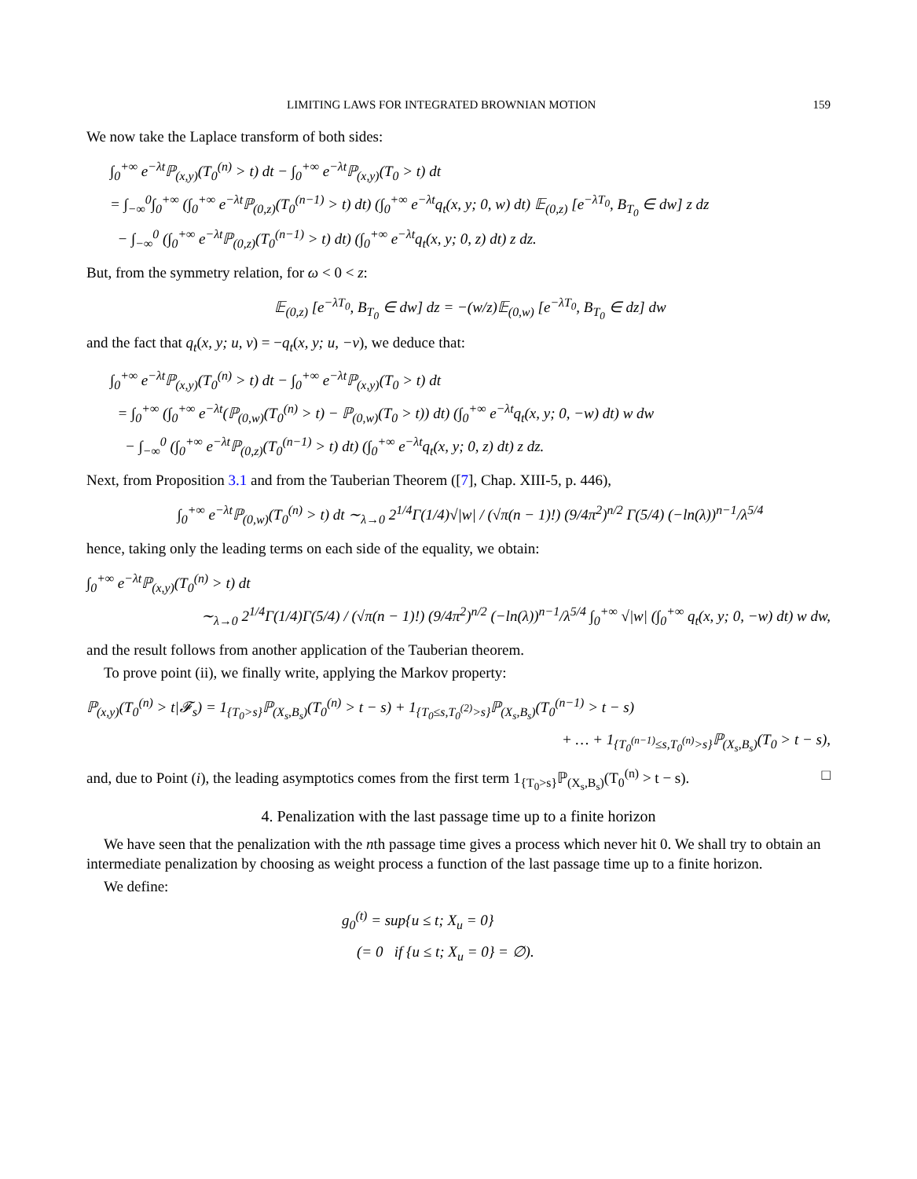LIMITING LAWS FOR INTEGRATED BROWNIAN MOTION 159
We now take the Laplace transform of both sides:
∫<sub>0</sub><sup>+∞</sup> e<sup>−λt</sup>ℙ<sub>(x,y)</sub>(T<sub>0</sub><sup>(n)</sup> > t) dt − ∫<sub>0</sub><sup>+∞</sup> e<sup>−λt</sup>ℙ<sub>(x,y)</sub>(T<sub>0</sub> > t) dt
= ∫<sub>−∞</sub><sup>0</sup>∫<sub>0</sub><sup>+∞</sup> (∫<sub>0</sub><sup>+∞</sup> e<sup>−λt</sup>ℙ<sub>(0,z)</sub>(T<sub>0</sub><sup>(n−1)</sup> > t) dt) (∫<sub>0</sub><sup>+∞</sup> e<sup>−λt</sup>q<sub>t</sub>(x, y; 0, w) dt) 𝔼<sub>(0,z)</sub> [e<sup>−λT<sub>0</sub></sup>, B<sub>T<sub>0</sub></sub> ∈ dw] z dz
− ∫<sub>−∞</sub><sup>0</sup> (∫<sub>0</sub><sup>+∞</sup> e<sup>−λt</sup>ℙ<sub>(0,z)</sub>(T<sub>0</sub><sup>(n−1)</sup> > t) dt) (∫<sub>0</sub><sup>+∞</sup> e<sup>−λt</sup>q<sub>t</sub>(x, y; 0, z) dt) z dz.
But, from the symmetry relation, for ω < 0 < z:
𝔼<sub>(0,z)</sub> [e<sup>−λT<sub>0</sub></sup>, B<sub>T<sub>0</sub></sub> ∈ dw] dz = −(w/z)𝔼<sub>(0,w)</sub> [e<sup>−λT<sub>0</sub></sup>, B<sub>T<sub>0</sub></sub> ∈ dz] dw
and the fact that q<sub>t</sub>(x, y; u, v) = −q<sub>t</sub>(x, y; u, −v), we deduce that:
∫<sub>0</sub><sup>+∞</sup> e<sup>−λt</sup>ℙ<sub>(x,y)</sub>(T<sub>0</sub><sup>(n)</sup> > t) dt − ∫<sub>0</sub><sup>+∞</sup> e<sup>−λt</sup>ℙ<sub>(x,y)</sub>(T<sub>0</sub> > t) dt
= ∫<sub>0</sub><sup>+∞</sup> (∫<sub>0</sub><sup>+∞</sup> e<sup>−λt</sup>(ℙ<sub>(0,w)</sub>(T<sub>0</sub><sup>(n)</sup> > t) − ℙ<sub>(0,w)</sub>(T<sub>0</sub> > t)) dt) (∫<sub>0</sub><sup>+∞</sup> e<sup>−λt</sup>q<sub>t</sub>(x, y; 0, −w) dt) w dw
− ∫<sub>−∞</sub><sup>0</sup> (∫<sub>0</sub><sup>+∞</sup> e<sup>−λt</sup>ℙ<sub>(0,z)</sub>(T<sub>0</sub><sup>(n−1)</sup> > t) dt) (∫<sub>0</sub><sup>+∞</sup> e<sup>−λt</sup>q<sub>t</sub>(x, y; 0, z) dt) z dz.
Next, from Proposition 3.1 and from the Tauberian Theorem ([7], Chap. XIII-5, p. 446),
∫<sub>0</sub><sup>+∞</sup> e<sup>−λt</sup>ℙ<sub>(0,w)</sub>(T<sub>0</sub><sup>(n)</sup> > t) dt ∼<sub>λ→0</sub> 2<sup>1/4</sup>Γ(1/4)√|w| / (√π(n − 1)!) (9/4π<sup>2</sup>)<sup>n/2</sup> Γ(5/4) (−ln(λ))<sup>n−1</sup>/λ<sup>5/4</sup>
hence, taking only the leading terms on each side of the equality, we obtain:
∫<sub>0</sub><sup>+∞</sup> e<sup>−λt</sup>ℙ<sub>(x,y)</sub>(T<sub>0</sub><sup>(n)</sup> > t) dt
∼<sub>λ→0</sub> 2<sup>1/4</sup>Γ(1/4)Γ(5/4) / (√π(n − 1)!) (9/4π<sup>2</sup>)<sup>n/2</sup> (−ln(λ))<sup>n−1</sup>/λ<sup>5/4</sup> ∫<sub>0</sub><sup>+∞</sup> √|w| (∫<sub>0</sub><sup>+∞</sup> q<sub>t</sub>(x, y; 0, −w) dt) w dw,
and the result follows from another application of the Tauberian theorem.
To prove point (ii), we finally write, applying the Markov property:
ℙ<sub>(x,y)</sub>(T<sub>0</sub><sup>(n)</sup> > t|𝓕<sub>s</sub>) = 1<sub>{T<sub>0</sub>>s}</sub>ℙ<sub>(X<sub>s</sub>,B<sub>s</sub>)</sub>(T<sub>0</sub><sup>(n)</sup> > t − s) + 1<sub>{T<sub>0</sub>≤s,T<sub>0</sub><sup>(2)</sup>>s}</sub>ℙ<sub>(X<sub>s</sub>,B<sub>s</sub>)</sub>(T<sub>0</sub><sup>(n−1)</sup> > t − s)
+ … + 1<sub>{T<sub>0</sub><sup>(n−1)</sup>≤s,T<sub>0</sub><sup>(n)</sup>>s}</sub>ℙ<sub>(X<sub>s</sub>,B<sub>s</sub>)</sub>(T<sub>0</sub> > t − s),
and, due to Point (i), the leading asymptotics comes from the first term 1<sub>{T<sub>0</sub>>s}</sub>ℙ<sub>(X<sub>s</sub>,B<sub>s</sub>)</sub>(T<sub>0</sub><sup>(n)</sup> > t − s). □
4. Penalization with the last passage time up to a finite horizon
We have seen that the penalization with the nth passage time gives a process which never hit 0. We shall try to obtain an intermediate penalization by choosing as weight process a function of the last passage time up to a finite horizon.
We define:
g<sub>0</sub><sup>(t)</sup> = sup{u ≤ t; X<sub>u</sub> = 0}
(= 0 if {u ≤ t; X<sub>u</sub> = 0} = ∅).